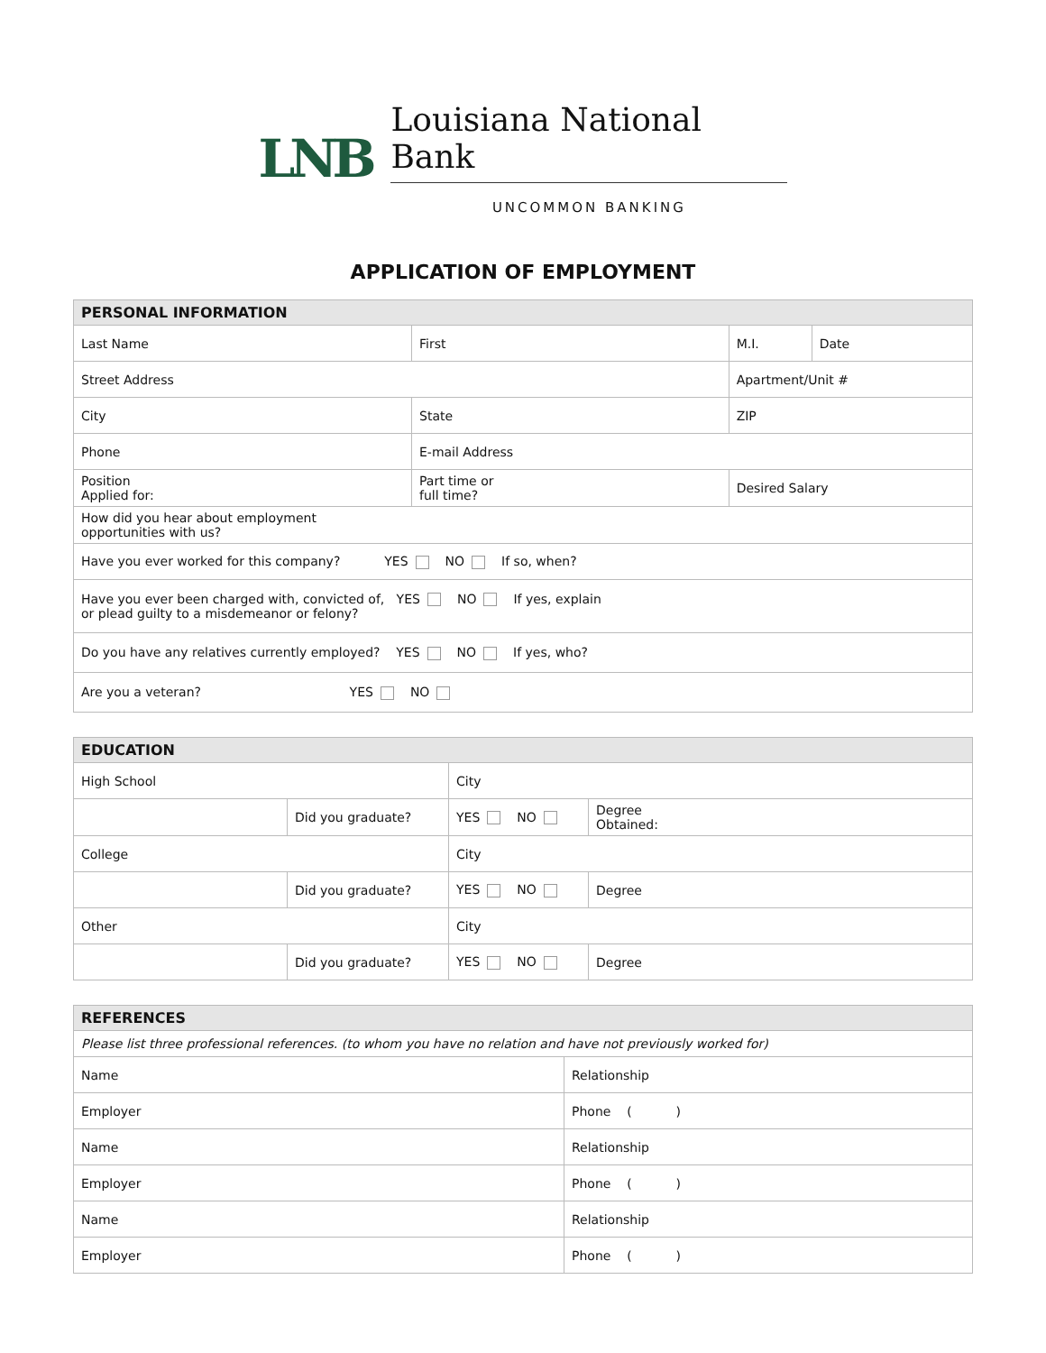LNB
Louisiana National Bank
UNCOMMON BANKING
APPLICATION OF EMPLOYMENT
| PERSONAL INFORMATION | | | | |
| --- | --- | --- | --- | --- |
| Last Name | First | | M.I. | Date |
| Street Address | | | Apartment/Unit # | |
| City | State | | ZIP | |
| Phone | E-mail Address | | | |
| Position Applied for: | Part time or full time? | Desired Salary | | |
| How did you hear about employment opportunities with us? | | | | |
| Have you ever worked for this company? YES NO If so, when? | | | | |
| Have you ever been charged with, convicted of, YES NO If yes, explain or plead guilty to a misdemeanor or felony? | | | | |
| Do you have any relatives currently employed? YES NO If yes, who? | | | | |
| Are you a veteran? YES NO | | | | |
| EDUCATION | | | |
| --- | --- | --- | --- |
| High School | | City | |
| | Did you graduate? | YES NO | Degree Obtained: |
| College | | City | |
| | Did you graduate? | YES NO | Degree |
| Other | | City | |
| | Did you graduate? | YES NO | Degree |
| REFERENCES | |
| --- | --- |
| Please list three professional references. (to whom you have no relation and have not previously worked for) | |
| Name | Relationship |
| Employer | Phone ( ) |
| Name | Relationship |
| Employer | Phone ( ) |
| Name | Relationship |
| Employer | Phone ( ) |